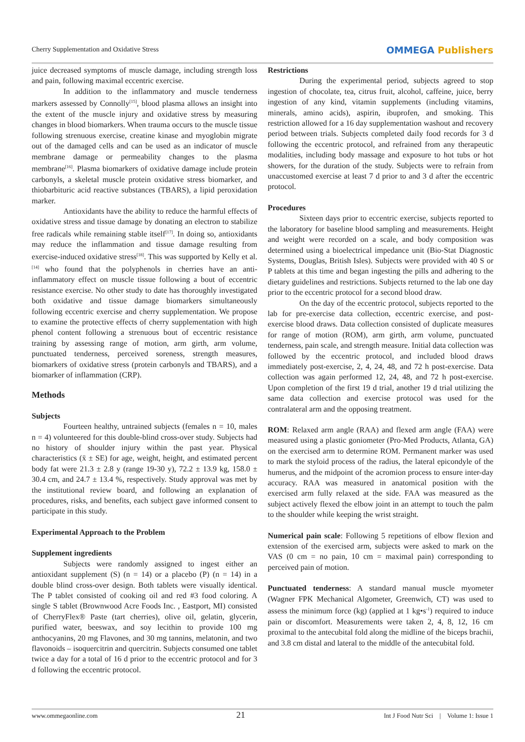Cherry Supplementation and Oxidative Stress
OMMEGA Publishers
juice decreased symptoms of muscle damage, including strength loss and pain, following maximal eccentric exercise.
In addition to the inflammatory and muscle tenderness markers assessed by Connolly<sup>[15]</sup>, blood plasma allows an insight into the extent of the muscle injury and oxidative stress by measuring changes in blood biomarkers. When trauma occurs to the muscle tissue following strenuous exercise, creatine kinase and myoglobin migrate out of the damaged cells and can be used as an indicator of muscle membrane damage or permeability changes to the plasma membrane<sup>[16]</sup>. Plasma biomarkers of oxidative damage include protein carbonyls, a skeletal muscle protein oxidative stress biomarker, and thiobarbituric acid reactive substances (TBARS), a lipid peroxidation marker.
Antioxidants have the ability to reduce the harmful effects of oxidative stress and tissue damage by donating an electron to stabilize free radicals while remaining stable itself<sup>[17]</sup>. In doing so, antioxidants may reduce the inflammation and tissue damage resulting from exercise-induced oxidative stress<sup>[18]</sup>. This was supported by Kelly et al.<sup>[14]</sup> who found that the polyphenols in cherries have an anti-inflammatory effect on muscle tissue following a bout of eccentric resistance exercise. No other study to date has thoroughly investigated both oxidative and tissue damage biomarkers simultaneously following eccentric exercise and cherry supplementation. We propose to examine the protective effects of cherry supplementation with high phenol content following a strenuous bout of eccentric resistance training by assessing range of motion, arm girth, arm volume, punctuated tenderness, perceived soreness, strength measures, biomarkers of oxidative stress (protein carbonyls and TBARS), and a biomarker of inflammation (CRP).
Methods
Subjects
Fourteen healthy, untrained subjects (females n = 10, males n = 4) volunteered for this double-blind cross-over study. Subjects had no history of shoulder injury within the past year. Physical characteristics (x̄ ± SE) for age, weight, height, and estimated percent body fat were 21.3 ± 2.8 y (range 19-30 y), 72.2 ± 13.9 kg, 158.0 ± 30.4 cm, and 24.7 ± 13.4 %, respectively. Study approval was met by the institutional review board, and following an explanation of procedures, risks, and benefits, each subject gave informed consent to participate in this study.
Experimental Approach to the Problem
Supplement ingredients
Subjects were randomly assigned to ingest either an antioxidant supplement (S) (n = 14) or a placebo (P) (n = 14) in a double blind cross-over design. Both tablets were visually identical. The P tablet consisted of cooking oil and red #3 food coloring. A single S tablet (Brownwood Acre Foods Inc. , Eastport, MI) consisted of CherryFlex® Paste (tart cherries), olive oil, gelatin, glycerin, purified water, beeswax, and soy lecithin to provide 100 mg anthocyanins, 20 mg Flavones, and 30 mg tannins, melatonin, and two flavonoids – isoquercitrin and quercitrin. Subjects consumed one tablet twice a day for a total of 16 d prior to the eccentric protocol and for 3 d following the eccentric protocol.
Restrictions
During the experimental period, subjects agreed to stop ingestion of chocolate, tea, citrus fruit, alcohol, caffeine, juice, berry ingestion of any kind, vitamin supplements (including vitamins, minerals, amino acids), aspirin, ibuprofen, and smoking. This restriction allowed for a 16 day supplementation washout and recovery period between trials. Subjects completed daily food records for 3 d following the eccentric protocol, and refrained from any therapeutic modalities, including body massage and exposure to hot tubs or hot showers, for the duration of the study. Subjects were to refrain from unaccustomed exercise at least 7 d prior to and 3 d after the eccentric protocol.
Procedures
Sixteen days prior to eccentric exercise, subjects reported to the laboratory for baseline blood sampling and measurements. Height and weight were recorded on a scale, and body composition was determined using a bioelectrical impedance unit (Bio-Stat Diagnostic Systems, Douglas, British Isles). Subjects were provided with 40 S or P tablets at this time and began ingesting the pills and adhering to the dietary guidelines and restrictions. Subjects returned to the lab one day prior to the eccentric protocol for a second blood draw.
On the day of the eccentric protocol, subjects reported to the lab for pre-exercise data collection, eccentric exercise, and post-exercise blood draws. Data collection consisted of duplicate measures for range of motion (ROM), arm girth, arm volume, punctuated tenderness, pain scale, and strength measure. Initial data collection was followed by the eccentric protocol, and included blood draws immediately post-exercise, 2, 4, 24, 48, and 72 h post-exercise. Data collection was again performed 12, 24, 48, and 72 h post-exercise. Upon completion of the first 19 d trial, another 19 d trial utilizing the same data collection and exercise protocol was used for the contralateral arm and the opposing treatment.
ROM: Relaxed arm angle (RAA) and flexed arm angle (FAA) were measured using a plastic goniometer (Pro-Med Products, Atlanta, GA) on the exercised arm to determine ROM. Permanent marker was used to mark the styloid process of the radius, the lateral epicondyle of the humerus, and the midpoint of the acromion process to ensure inter-day accuracy. RAA was measured in anatomical position with the exercised arm fully relaxed at the side. FAA was measured as the subject actively flexed the elbow joint in an attempt to touch the palm to the shoulder while keeping the wrist straight.
Numerical pain scale: Following 5 repetitions of elbow flexion and extension of the exercised arm, subjects were asked to mark on the VAS (0 cm = no pain, 10 cm = maximal pain) corresponding to perceived pain of motion.
Punctuated tenderness: A standard manual muscle myometer (Wagner FPK Mechanical Algometer, Greenwich, CT) was used to assess the minimum force (kg) (applied at 1 kg•s<sup>-1</sup>) required to induce pain or discomfort. Measurements were taken 2, 4, 8, 12, 16 cm proximal to the antecubital fold along the midline of the biceps brachii, and 3.8 cm distal and lateral to the middle of the antecubital fold.
www.ommegaonline.com 21 Int J Food Nutr Sci | Volume 1: Issue 1